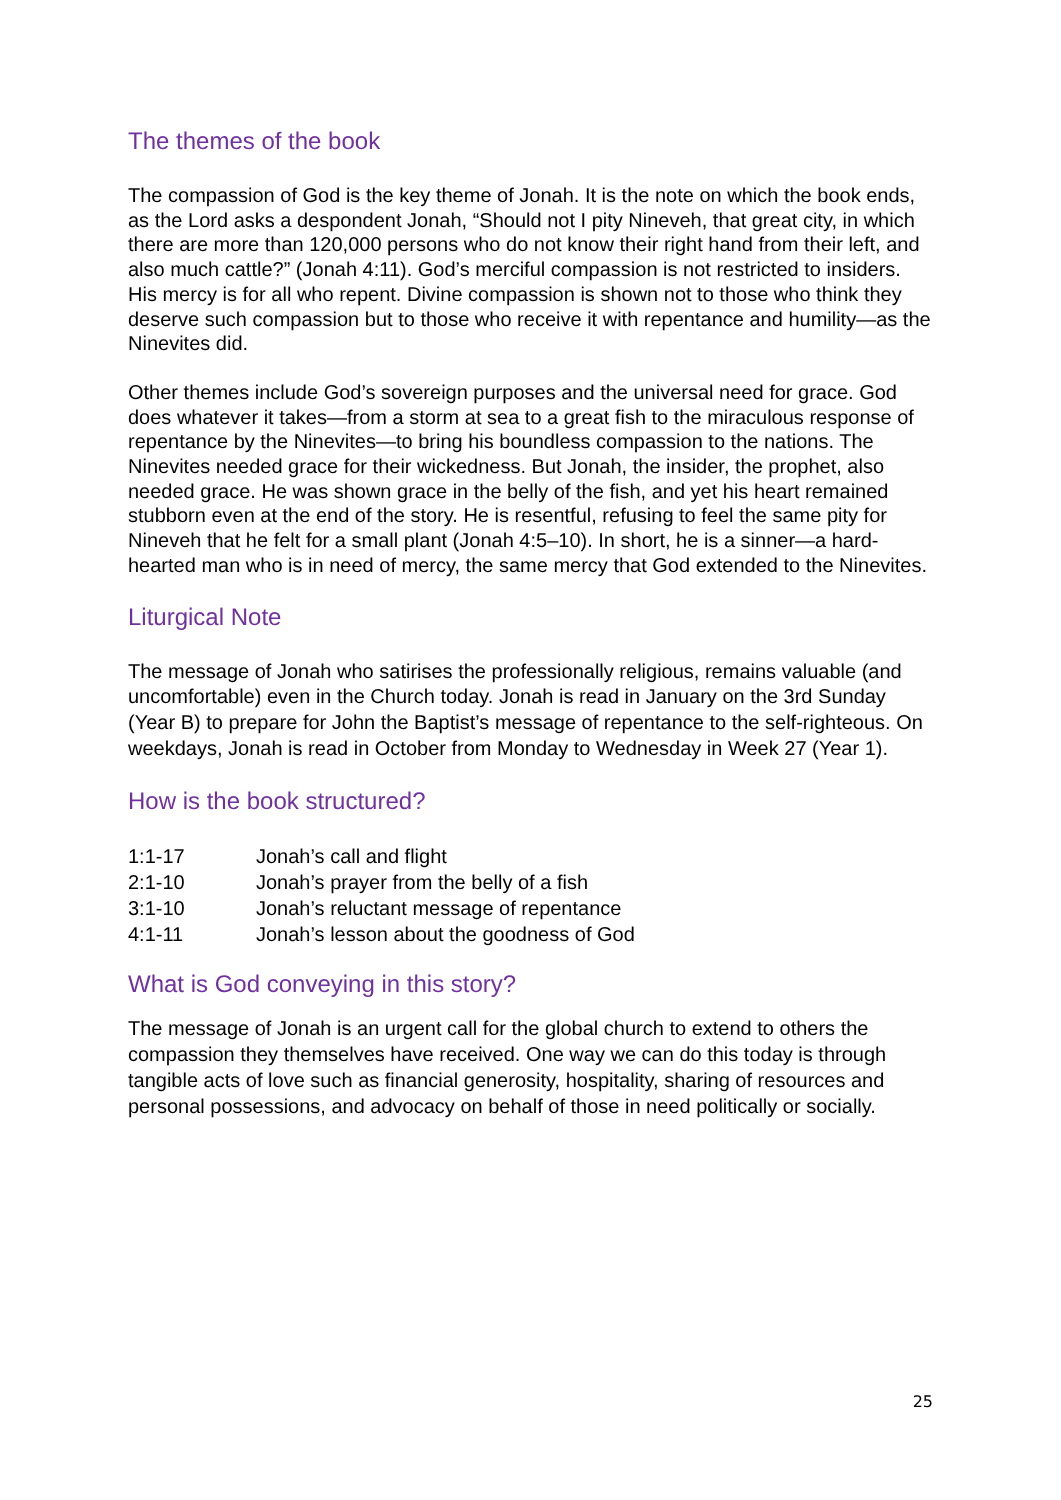The themes of the book
The compassion of God is the key theme of Jonah. It is the note on which the book ends, as the Lord asks a despondent Jonah, “Should not I pity Nineveh, that great city, in which there are more than 120,000 persons who do not know their right hand from their left, and also much cattle?” (Jonah 4:11). God’s merciful compassion is not restricted to insiders. His mercy is for all who repent. Divine compassion is shown not to those who think they deserve such compassion but to those who receive it with repentance and humility—as the Ninevites did.
Other themes include God’s sovereign purposes and the universal need for grace. God does whatever it takes—from a storm at sea to a great fish to the miraculous response of repentance by the Ninevites—to bring his boundless compassion to the nations. The Ninevites needed grace for their wickedness. But Jonah, the insider, the prophet, also needed grace. He was shown grace in the belly of the fish, and yet his heart remained stubborn even at the end of the story. He is resentful, refusing to feel the same pity for Nineveh that he felt for a small plant (Jonah 4:5–10). In short, he is a sinner—a hard-hearted man who is in need of mercy, the same mercy that God extended to the Ninevites.
Liturgical Note
The message of Jonah who satirises the professionally religious, remains valuable (and uncomfortable) even in the Church today. Jonah is read in January on the 3rd Sunday (Year B) to prepare for John the Baptist’s message of repentance to the self-righteous. On weekdays, Jonah is read in October from Monday to Wednesday in Week 27 (Year 1).
How is the book structured?
| 1:1-17 | Jonah’s call and flight |
| 2:1-10 | Jonah’s prayer from the belly of a fish |
| 3:1-10 | Jonah’s reluctant message of repentance |
| 4:1-11 | Jonah’s lesson about the goodness of God |
What is God conveying in this story?
The message of Jonah is an urgent call for the global church to extend to others the compassion they themselves have received. One way we can do this today is through tangible acts of love such as financial generosity, hospitality, sharing of resources and personal possessions, and advocacy on behalf of those in need politically or socially.
25